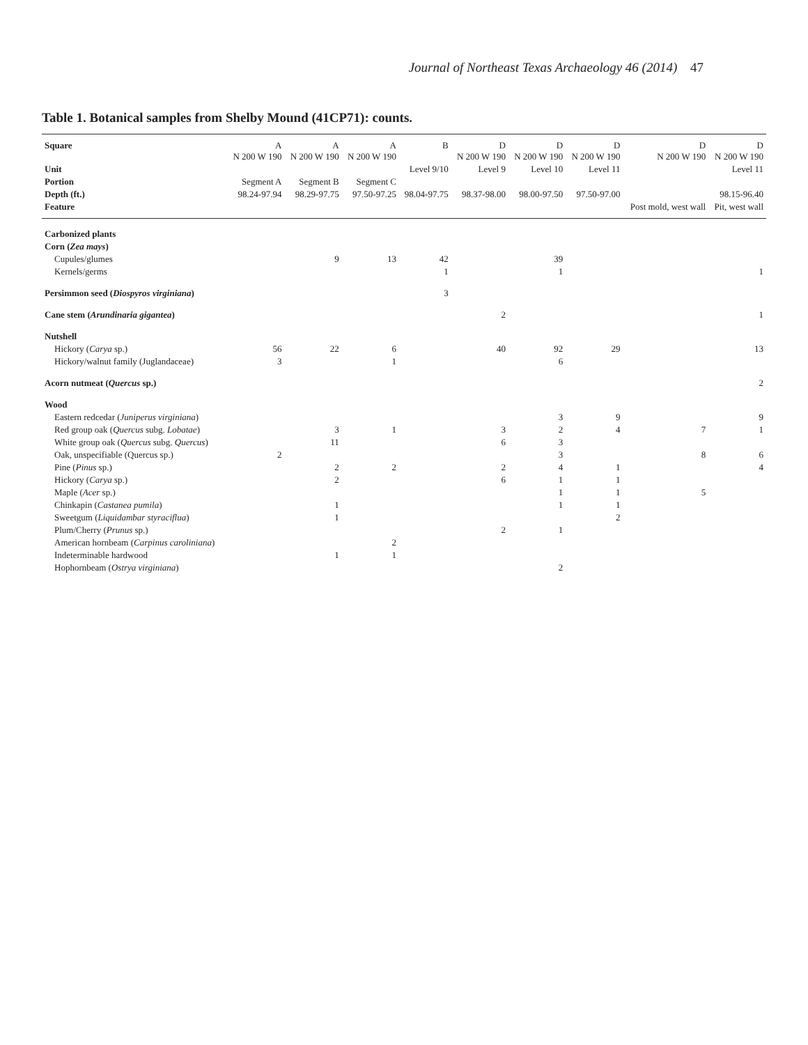Journal of Northeast Texas Archaeology 46 (2014) 47
Table 1. Botanical samples from Shelby Mound (41CP71): counts.
| Square | A N 200 W 190 | A N 200 W 190 | A N 200 W 190 | B | D N 200 W 190 | D N 200 W 190 | D N 200 W 190 | D N 200 W 190 | D N 200 W 190 |
| --- | --- | --- | --- | --- | --- | --- | --- | --- | --- |
| Unit | | | | Level 9/10 | Level 9 | Level 10 | Level 11 | | Level 11 |
| Portion | Segment A | Segment B | Segment C | | | | | | |
| Depth (ft.) | 98.24-97.94 | 98.29-97.75 | 97.50-97.25 | 98.04-97.75 | 98.37-98.00 | 98.00-97.50 | 97.50-97.00 | | 98.15-96.40 |
| Feature | | | | | | | | Post mold, west wall | Pit, west wall |
| Carbonized plants | | | | | | | | | |
| Corn ( Zea mays ) | | | | | | | | | |
| Cupules/glumes | | 9 | 13 | 42 | | 39 | | | |
| Kernels/germs | | | | 1 | | 1 | | | 1 |
| Persimmon seed ( Diospyros virginiana ) | | | | 3 | | | | | |
| Cane stem ( Arundinaria gigantea ) | | | | | 2 | | | | 1 |
| Nutshell | | | | | | | | | |
| Hickory ( Carya sp.) | 56 | 22 | 6 | | 40 | 92 | 29 | | 13 |
| Hickory/walnut family (Juglandaceae) | 3 | | 1 | | | 6 | | | |
| Acorn nutmeat ( Quercus sp.) | | | | | | | | | 2 |
| Wood | | | | | | | | | |
| Eastern redcedar ( Juniperus virginiana ) | | | | | | 3 | 9 | | 9 |
| Red group oak ( Quercus subg. Lobatae ) | | 3 | 1 | | 3 | 2 | 4 | 7 | 1 |
| White group oak ( Quercus subg. Quercus ) | | 11 | | | 6 | 3 | | | |
| Oak, unspecifiable (Quercus sp.) | 2 | | | | | 3 | | 8 | 6 |
| Pine ( Pinus sp.) | | 2 | 2 | | 2 | 4 | 1 | | 4 |
| Hickory ( Carya sp.) | | 2 | | | 6 | 1 | 1 | | |
| Maple ( Acer sp.) | | | | | | 1 | 1 | 5 | |
| Chinkapin ( Castanea pumila ) | | 1 | | | | 1 | 1 | | |
| Sweetgum ( Liquidambar styraciflua ) | | 1 | | | | | 2 | | |
| Plum/Cherry ( Prunus sp.) | | | | | 2 | 1 | | | |
| American hornbeam ( Carpinus caroliniana ) | | | 2 | | | | | | |
| Indeterminable hardwood | | 1 | 1 | | | | | | |
| Hophornbeam ( Ostrya virginiana ) | | | | | | 2 | | | |